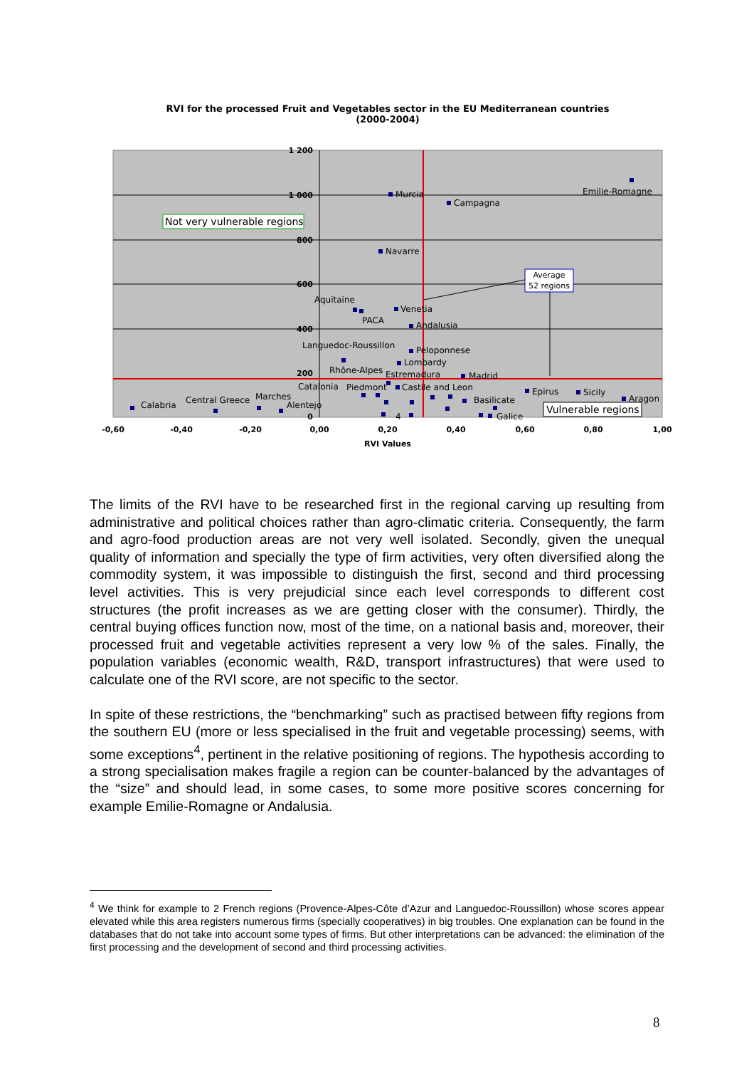RVI for the processed Fruit and Vegetables sector in the EU Mediterranean countries
(2000-2004)
1 200
1 000
800
600
400
200
0
-0,60
-0,40
-0,20
0,00
0,20
0,40
0,60
0,80
1,00
RVI Values
Emilie-Romagne
Murcia
Campagna
Navarre
Aquitaine
Venetia
PACA
Andalusia
Languedoc-Roussillon
Peloponnese
Lombardy
Rhône-Alpes
Estremadura
Madrid
Catalonia
Piedmont
Castile and Leon
Epirus
Sicily
Aragon
Marches
Central Greece
Calabria
Alentejo
Basilicate
Galice
4
Not very vulnerable regions
Average
52 regions
Vulnerable regions
The limits of the RVI have to be researched first in the regional carving up resulting from administrative and political choices rather than agro-climatic criteria. Consequently, the farm and agro-food production areas are not very well isolated. Secondly, given the unequal quality of information and specially the type of firm activities, very often diversified along the commodity system, it was impossible to distinguish the first, second and third processing level activities. This is very prejudicial since each level corresponds to different cost structures (the profit increases as we are getting closer with the consumer). Thirdly, the central buying offices function now, most of the time, on a national basis and, moreover, their processed fruit and vegetable activities represent a very low % of the sales. Finally, the population variables (economic wealth, R&D, transport infrastructures) that were used to calculate one of the RVI score, are not specific to the sector.
In spite of these restrictions, the “benchmarking” such as practised between fifty regions from the southern EU (more or less specialised in the fruit and vegetable processing) seems, with some exceptions<sup>4</sup>, pertinent in the relative positioning of regions. The hypothesis according to a strong specialisation makes fragile a region can be counter-balanced by the advantages of the “size” and should lead, in some cases, to some more positive scores concerning for example Emilie-Romagne or Andalusia.
<sup>4</sup> We think for example to 2 French regions (Provence-Alpes-Côte d’Azur and Languedoc-Roussillon) whose scores appear elevated while this area registers numerous firms (specially cooperatives) in big troubles. One explanation can be found in the databases that do not take into account some types of firms. But other interpretations can be advanced: the elimination of the first processing and the development of second and third processing activities.
8